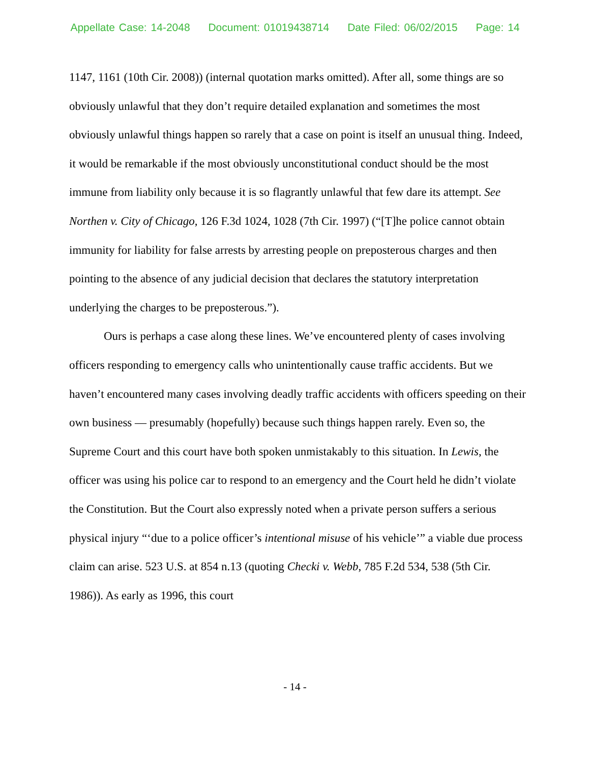Appellate Case: 14-2048 Document: 01019438714 Date Filed: 06/02/2015 Page: 14
1147, 1161 (10th Cir. 2008)) (internal quotation marks omitted). After all, some things are so obviously unlawful that they don’t require detailed explanation and sometimes the most obviously unlawful things happen so rarely that a case on point is itself an unusual thing. Indeed, it would be remarkable if the most obviously unconstitutional conduct should be the most immune from liability only because it is so flagrantly unlawful that few dare its attempt. See Northen v. City of Chicago, 126 F.3d 1024, 1028 (7th Cir. 1997) (“[T]he police cannot obtain immunity for liability for false arrests by arresting people on preposterous charges and then pointing to the absence of any judicial decision that declares the statutory interpretation underlying the charges to be preposterous.”).
Ours is perhaps a case along these lines. We’ve encountered plenty of cases involving officers responding to emergency calls who unintentionally cause traffic accidents. But we haven’t encountered many cases involving deadly traffic accidents with officers speeding on their own business — presumably (hopefully) because such things happen rarely. Even so, the Supreme Court and this court have both spoken unmistakably to this situation. In Lewis, the officer was using his police car to respond to an emergency and the Court held he didn’t violate the Constitution. But the Court also expressly noted when a private person suffers a serious physical injury “‘due to a police officer’s intentional misuse of his vehicle’” a viable due process claim can arise. 523 U.S. at 854 n.13 (quoting Checki v. Webb, 785 F.2d 534, 538 (5th Cir. 1986)). As early as 1996, this court
- 14 -